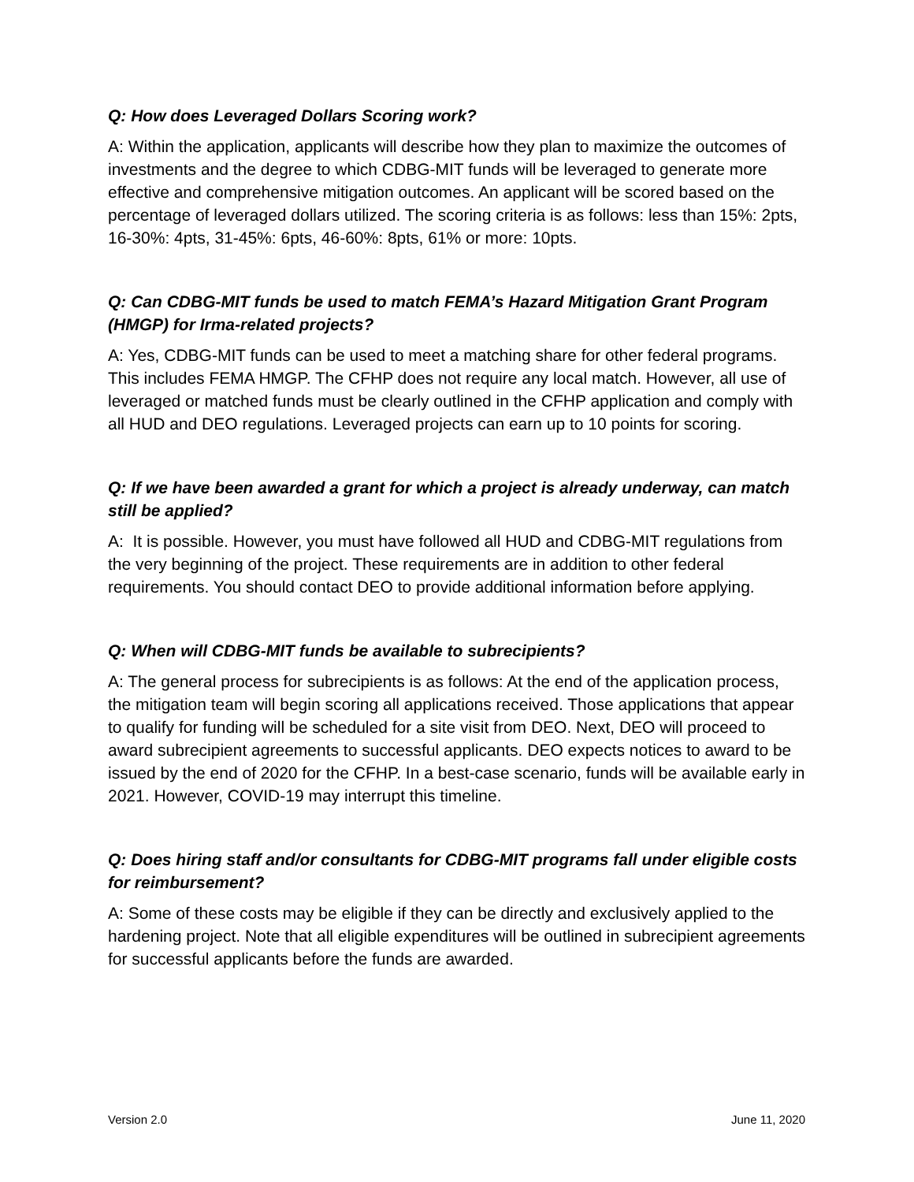Q: How does Leveraged Dollars Scoring work?
A: Within the application, applicants will describe how they plan to maximize the outcomes of investments and the degree to which CDBG-MIT funds will be leveraged to generate more effective and comprehensive mitigation outcomes. An applicant will be scored based on the percentage of leveraged dollars utilized. The scoring criteria is as follows: less than 15%: 2pts, 16-30%: 4pts, 31-45%: 6pts, 46-60%: 8pts, 61% or more: 10pts.
Q: Can CDBG-MIT funds be used to match FEMA’s Hazard Mitigation Grant Program (HMGP) for Irma-related projects?
A: Yes, CDBG-MIT funds can be used to meet a matching share for other federal programs. This includes FEMA HMGP. The CFHP does not require any local match. However, all use of leveraged or matched funds must be clearly outlined in the CFHP application and comply with all HUD and DEO regulations. Leveraged projects can earn up to 10 points for scoring.
Q: If we have been awarded a grant for which a project is already underway, can match still be applied?
A: It is possible. However, you must have followed all HUD and CDBG-MIT regulations from the very beginning of the project. These requirements are in addition to other federal requirements. You should contact DEO to provide additional information before applying.
Q: When will CDBG-MIT funds be available to subrecipients?
A: The general process for subrecipients is as follows: At the end of the application process, the mitigation team will begin scoring all applications received. Those applications that appear to qualify for funding will be scheduled for a site visit from DEO. Next, DEO will proceed to award subrecipient agreements to successful applicants. DEO expects notices to award to be issued by the end of 2020 for the CFHP. In a best-case scenario, funds will be available early in 2021. However, COVID-19 may interrupt this timeline.
Q: Does hiring staff and/or consultants for CDBG-MIT programs fall under eligible costs for reimbursement?
A: Some of these costs may be eligible if they can be directly and exclusively applied to the hardening project. Note that all eligible expenditures will be outlined in subrecipient agreements for successful applicants before the funds are awarded.
Version 2.0 June 11, 2020